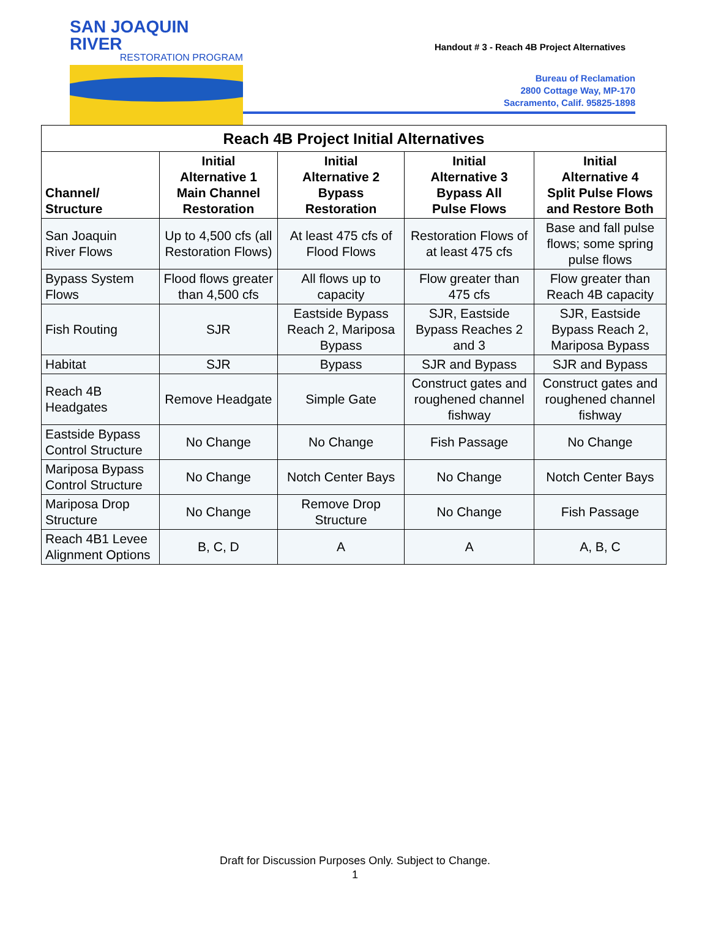SAN JOAQUIN RIVER
RESTORATION PROGRAM
Handout # 3 - Reach 4B Project Alternatives
Bureau of Reclamation
2800 Cottage Way, MP-170
Sacramento, Calif. 95825-1898
| Reach 4B Project Initial Alternatives | | | | |
| --- | --- | --- | --- | --- |
| Channel/ Structure | Initial Alternative 1 Main Channel Restoration | Initial Alternative 2 Bypass Restoration | Initial Alternative 3 Bypass All Pulse Flows | Initial Alternative 4 Split Pulse Flows and Restore Both |
| San Joaquin River Flows | Up to 4,500 cfs (all Restoration Flows) | At least 475 cfs of Flood Flows | Restoration Flows of at least 475 cfs | Base and fall pulse flows; some spring pulse flows |
| Bypass System Flows | Flood flows greater than 4,500 cfs | All flows up to capacity | Flow greater than 475 cfs | Flow greater than Reach 4B capacity |
| Fish Routing | SJR | Eastside Bypass Reach 2, Mariposa Bypass | SJR, Eastside Bypass Reaches 2 and 3 | SJR, Eastside Bypass Reach 2, Mariposa Bypass |
| Habitat | SJR | Bypass | SJR and Bypass | SJR and Bypass |
| Reach 4B Headgates | Remove Headgate | Simple Gate | Construct gates and roughened channel fishway | Construct gates and roughened channel fishway |
| Eastside Bypass Control Structure | No Change | No Change | Fish Passage | No Change |
| Mariposa Bypass Control Structure | No Change | Notch Center Bays | No Change | Notch Center Bays |
| Mariposa Drop Structure | No Change | Remove Drop Structure | No Change | Fish Passage |
| Reach 4B1 Levee Alignment Options | B, C, D | A | A | A, B, C |
Draft for Discussion Purposes Only. Subject to Change.
1